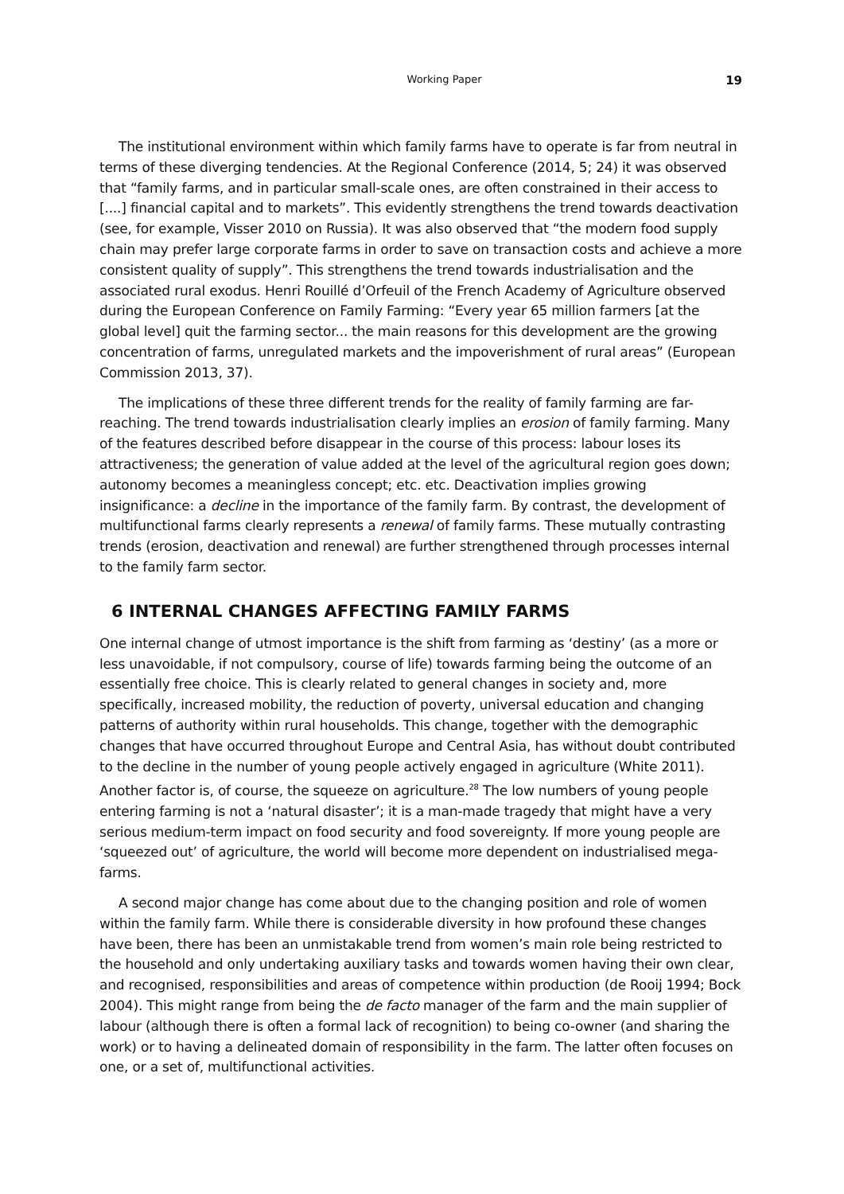Working Paper 19
The institutional environment within which family farms have to operate is far from neutral in terms of these diverging tendencies. At the Regional Conference (2014, 5; 24) it was observed that “family farms, and in particular small-scale ones, are often constrained in their access to [....] financial capital and to markets”. This evidently strengthens the trend towards deactivation (see, for example, Visser 2010 on Russia). It was also observed that “the modern food supply chain may prefer large corporate farms in order to save on transaction costs and achieve a more consistent quality of supply”. This strengthens the trend towards industrialisation and the associated rural exodus. Henri Rouillé d’Orfeuil of the French Academy of Agriculture observed during the European Conference on Family Farming: “Every year 65 million farmers [at the global level] quit the farming sector... the main reasons for this development are the growing concentration of farms, unregulated markets and the impoverishment of rural areas” (European Commission 2013, 37).
The implications of these three different trends for the reality of family farming are far-reaching. The trend towards industrialisation clearly implies an erosion of family farming. Many of the features described before disappear in the course of this process: labour loses its attractiveness; the generation of value added at the level of the agricultural region goes down; autonomy becomes a meaningless concept; etc. etc. Deactivation implies growing insignificance: a decline in the importance of the family farm. By contrast, the development of multifunctional farms clearly represents a renewal of family farms. These mutually contrasting trends (erosion, deactivation and renewal) are further strengthened through processes internal to the family farm sector.
6 INTERNAL CHANGES AFFECTING FAMILY FARMS
One internal change of utmost importance is the shift from farming as ‘destiny’ (as a more or less unavoidable, if not compulsory, course of life) towards farming being the outcome of an essentially free choice. This is clearly related to general changes in society and, more specifically, increased mobility, the reduction of poverty, universal education and changing patterns of authority within rural households. This change, together with the demographic changes that have occurred throughout Europe and Central Asia, has without doubt contributed to the decline in the number of young people actively engaged in agriculture (White 2011). Another factor is, of course, the squeeze on agriculture.<sup>28</sup> The low numbers of young people entering farming is not a ‘natural disaster’; it is a man-made tragedy that might have a very serious medium-term impact on food security and food sovereignty. If more young people are ‘squeezed out’ of agriculture, the world will become more dependent on industrialised mega-farms.
A second major change has come about due to the changing position and role of women within the family farm. While there is considerable diversity in how profound these changes have been, there has been an unmistakable trend from women’s main role being restricted to the household and only undertaking auxiliary tasks and towards women having their own clear, and recognised, responsibilities and areas of competence within production (de Rooij 1994; Bock 2004). This might range from being the de facto manager of the farm and the main supplier of labour (although there is often a formal lack of recognition) to being co-owner (and sharing the work) or to having a delineated domain of responsibility in the farm. The latter often focuses on one, or a set of, multifunctional activities.